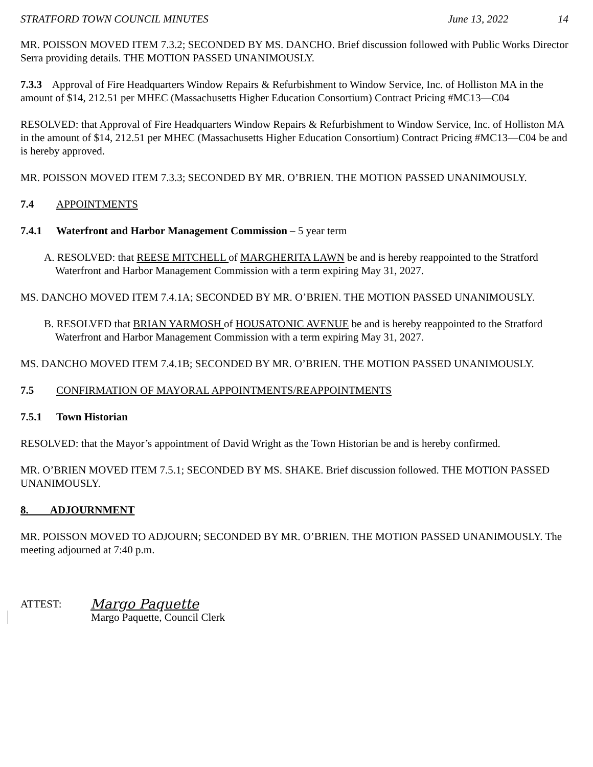STRATFORD TOWN COUNCIL MINUTES June 13, 2022 14
MR. POISSON MOVED ITEM 7.3.2; SECONDED BY MS. DANCHO. Brief discussion followed with Public Works Director Serra providing details. THE MOTION PASSED UNANIMOUSLY.
7.3.3 Approval of Fire Headquarters Window Repairs & Refurbishment to Window Service, Inc. of Holliston MA in the amount of $14, 212.51 per MHEC (Massachusetts Higher Education Consortium) Contract Pricing #MC13—C04
RESOLVED: that Approval of Fire Headquarters Window Repairs & Refurbishment to Window Service, Inc. of Holliston MA in the amount of $14, 212.51 per MHEC (Massachusetts Higher Education Consortium) Contract Pricing #MC13—C04 be and is hereby approved.
MR. POISSON MOVED ITEM 7.3.3; SECONDED BY MR. O’BRIEN. THE MOTION PASSED UNANIMOUSLY.
7.4 APPOINTMENTS
7.4.1 Waterfront and Harbor Management Commission – 5 year term
A. RESOLVED: that REESE MITCHELL of MARGHERITA LAWN be and is hereby reappointed to the Stratford Waterfront and Harbor Management Commission with a term expiring May 31, 2027.
MS. DANCHO MOVED ITEM 7.4.1A; SECONDED BY MR. O’BRIEN. THE MOTION PASSED UNANIMOUSLY.
B. RESOLVED that BRIAN YARMOSH of HOUSATONIC AVENUE be and is hereby reappointed to the Stratford Waterfront and Harbor Management Commission with a term expiring May 31, 2027.
MS. DANCHO MOVED ITEM 7.4.1B; SECONDED BY MR. O’BRIEN. THE MOTION PASSED UNANIMOUSLY.
7.5 CONFIRMATION OF MAYORAL APPOINTMENTS/REAPPOINTMENTS
7.5.1 Town Historian
RESOLVED: that the Mayor’s appointment of David Wright as the Town Historian be and is hereby confirmed.
MR. O’BRIEN MOVED ITEM 7.5.1; SECONDED BY MS. SHAKE. Brief discussion followed. THE MOTION PASSED UNANIMOUSLY.
8. ADJOURNMENT
MR. POISSON MOVED TO ADJOURN; SECONDED BY MR. O’BRIEN. THE MOTION PASSED UNANIMOUSLY. The meeting adjourned at 7:40 p.m.
ATTEST: Margo Paquette
Margo Paquette, Council Clerk